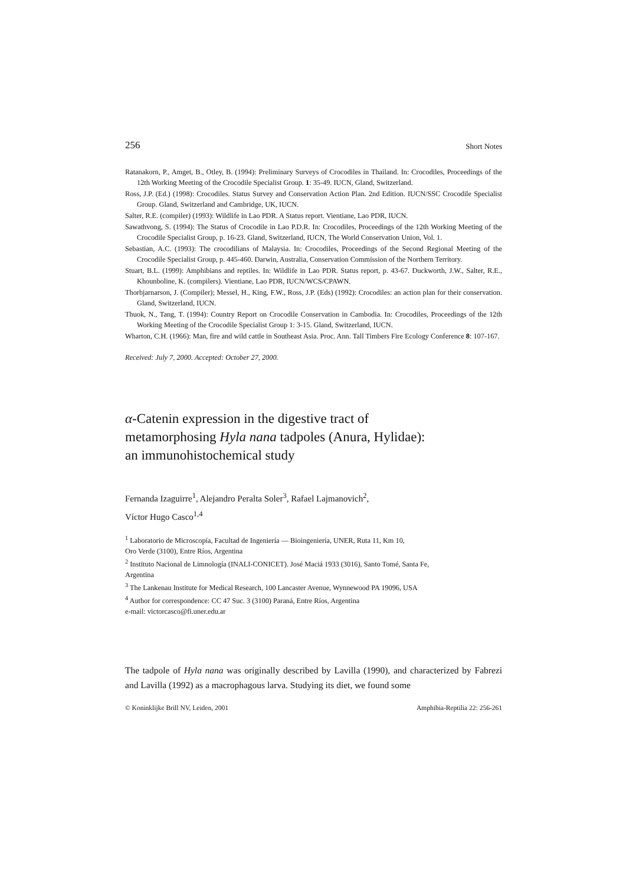256 Short Notes
Ratanakorn, P., Amget, B., Otley, B. (1994): Preliminary Surveys of Crocodiles in Thailand. In: Crocodiles, Proceedings of the 12th Working Meeting of the Crocodile Specialist Group. 1: 35-49. IUCN, Gland, Switzerland.
Ross, J.P. (Ed.) (1998): Crocodiles. Status Survey and Conservation Action Plan. 2nd Edition. IUCN/SSC Crocodile Specialist Group. Gland, Switzerland and Cambridge, UK, IUCN.
Salter, R.E. (compiler) (1993): Wildlife in Lao PDR. A Status report. Vientiane, Lao PDR, IUCN.
Sawathvong, S. (1994): The Status of Crocodile in Lao P.D.R. In: Crocodiles, Proceedings of the 12th Working Meeting of the Crocodile Specialist Group, p. 16-23. Gland, Switzerland, IUCN, The World Conservation Union, Vol. 1.
Sebastian, A.C. (1993): The crocodilians of Malaysia. In: Crocodiles, Proceedings of the Second Regional Meeting of the Crocodile Specialist Group, p. 445-460. Darwin, Australia, Conservation Commission of the Northern Territory.
Stuart, B.L. (1999): Amphibians and reptiles. In: Wildlife in Lao PDR. Status report, p. 43-67. Duckworth, J.W., Salter, R.E., Khounboline, K. (compilers). Vientiane, Lao PDR, IUCN/WCS/CPAWN.
Thorbjarnarson, J. (Compiler); Messel, H., King, F.W., Ross, J.P. (Eds) (1992): Crocodiles: an action plan for their conservation. Gland, Switzerland, IUCN.
Thuok, N., Tang, T. (1994): Country Report on Crocodile Conservation in Cambodia. In: Crocodiles, Proceedings of the 12th Working Meeting of the Crocodile Specialist Group 1: 3-15. Gland, Switzerland, IUCN.
Wharton, C.H. (1966): Man, fire and wild cattle in Southeast Asia. Proc. Ann. Tall Timbers Fire Ecology Conference 8: 107-167.
Received: July 7, 2000. Accepted: October 27, 2000.
α-Catenin expression in the digestive tract of
metamorphosing Hyla nana tadpoles (Anura, Hylidae):
an immunohistochemical study
Fernanda Izaguirre<sup>1</sup>, Alejandro Peralta Soler<sup>3</sup>, Rafael Lajmanovich<sup>2</sup>,
Víctor Hugo Casco<sup>1,4</sup>
<sup>1</sup> Laboratorio de Microscopía, Facultad de Ingeniería — Bioingeniería, UNER, Ruta 11, Km 10,
Oro Verde (3100), Entre Ríos, Argentina
<sup>2</sup> Instituto Nacional de Limnología (INALI-CONICET). José Maciá 1933 (3016), Santo Tomé, Santa Fe,
Argentina
<sup>3</sup> The Lankenau Institute for Medical Research, 100 Lancaster Avenue, Wynnewood PA 19096, USA
<sup>4</sup> Author for correspondence: CC 47 Suc. 3 (3100) Paraná, Entre Ríos, Argentina
e-mail: victorcasco@fi.uner.edu.ar
The tadpole of Hyla nana was originally described by Lavilla (1990), and characterized by Fabrezi and Lavilla (1992) as a macrophagous larva. Studying its diet, we found some
© Koninklijke Brill NV, Leiden, 2001 Amphibia-Reptilia 22: 256-261